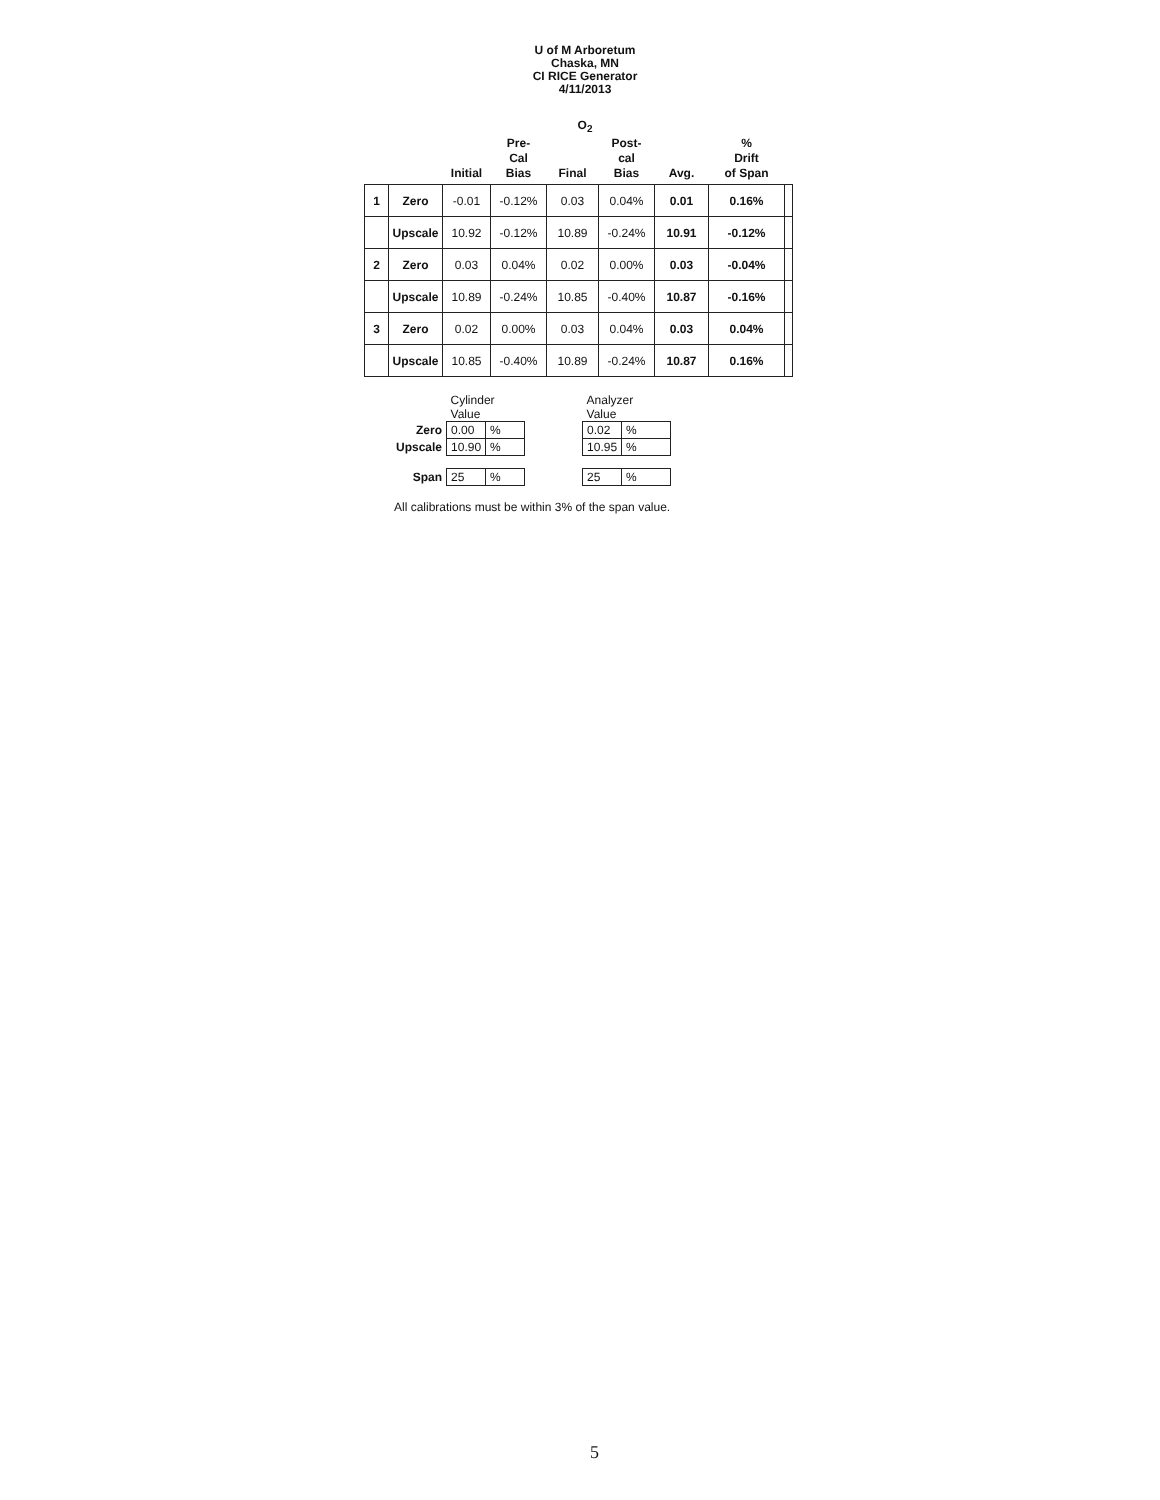U of M Arboretum
Chaska, MN
CI RICE Generator
4/11/2013
O<sub>2</sub>
| | | Initial | Pre- Cal Bias | Final | Post- cal Bias | Avg. | % Drift of Span | |
| --- | --- | --- | --- | --- | --- | --- | --- | --- |
| 1 | Zero | -0.01 | -0.12% | 0.03 | 0.04% | 0.01 | 0.16% | |
| | Upscale | 10.92 | -0.12% | 10.89 | -0.24% | 10.91 | -0.12% | |
| 2 | Zero | 0.03 | 0.04% | 0.02 | 0.00% | 0.03 | -0.04% | |
| | Upscale | 10.89 | -0.24% | 10.85 | -0.40% | 10.87 | -0.16% | |
| 3 | Zero | 0.02 | 0.00% | 0.03 | 0.04% | 0.03 | 0.04% | |
| | Upscale | 10.85 | -0.40% | 10.89 | -0.24% | 10.87 | 0.16% | |
| | Cylinder Value | | | Analyzer Value | |
| Zero | 0.00 | % | | 0.02 | % |
| Upscale | 10.90 | % | | 10.95 | % |
| Span | 25 | % | | 25 | % |
All calibrations must be within 3% of the span value.
5